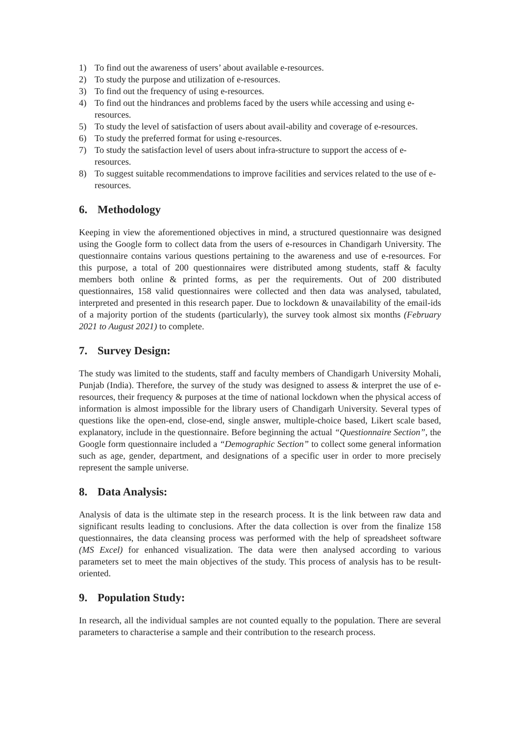1) To find out the awareness of users’ about available e-resources.
2) To study the purpose and utilization of e-resources.
3) To find out the frequency of using e-resources.
4) To find out the hindrances and problems faced by the users while accessing and using e-resources.
5) To study the level of satisfaction of users about avail-ability and coverage of e-resources.
6) To study the preferred format for using e-resources.
7) To study the satisfaction level of users about infra-structure to support the access of e-resources.
8) To suggest suitable recommendations to improve facilities and services related to the use of e-resources.
6. Methodology
Keeping in view the aforementioned objectives in mind, a structured questionnaire was designed using the Google form to collect data from the users of e-resources in Chandigarh University. The questionnaire contains various questions pertaining to the awareness and use of e-resources. For this purpose, a total of 200 questionnaires were distributed among students, staff & faculty members both online & printed forms, as per the requirements. Out of 200 distributed questionnaires, 158 valid questionnaires were collected and then data was analysed, tabulated, interpreted and presented in this research paper. Due to lockdown & unavailability of the email-ids of a majority portion of the students (particularly), the survey took almost six months (February 2021 to August 2021) to complete.
7. Survey Design:
The study was limited to the students, staff and faculty members of Chandigarh University Mohali, Punjab (India). Therefore, the survey of the study was designed to assess & interpret the use of e-resources, their frequency & purposes at the time of national lockdown when the physical access of information is almost impossible for the library users of Chandigarh University. Several types of questions like the open-end, close-end, single answer, multiple-choice based, Likert scale based, explanatory, include in the questionnaire. Before beginning the actual “Questionnaire Section”, the Google form questionnaire included a “Demographic Section” to collect some general information such as age, gender, department, and designations of a specific user in order to more precisely represent the sample universe.
8. Data Analysis:
Analysis of data is the ultimate step in the research process. It is the link between raw data and significant results leading to conclusions. After the data collection is over from the finalize 158 questionnaires, the data cleansing process was performed with the help of spreadsheet software (MS Excel) for enhanced visualization. The data were then analysed according to various parameters set to meet the main objectives of the study. This process of analysis has to be result-oriented.
9. Population Study:
In research, all the individual samples are not counted equally to the population. There are several parameters to characterise a sample and their contribution to the research process.